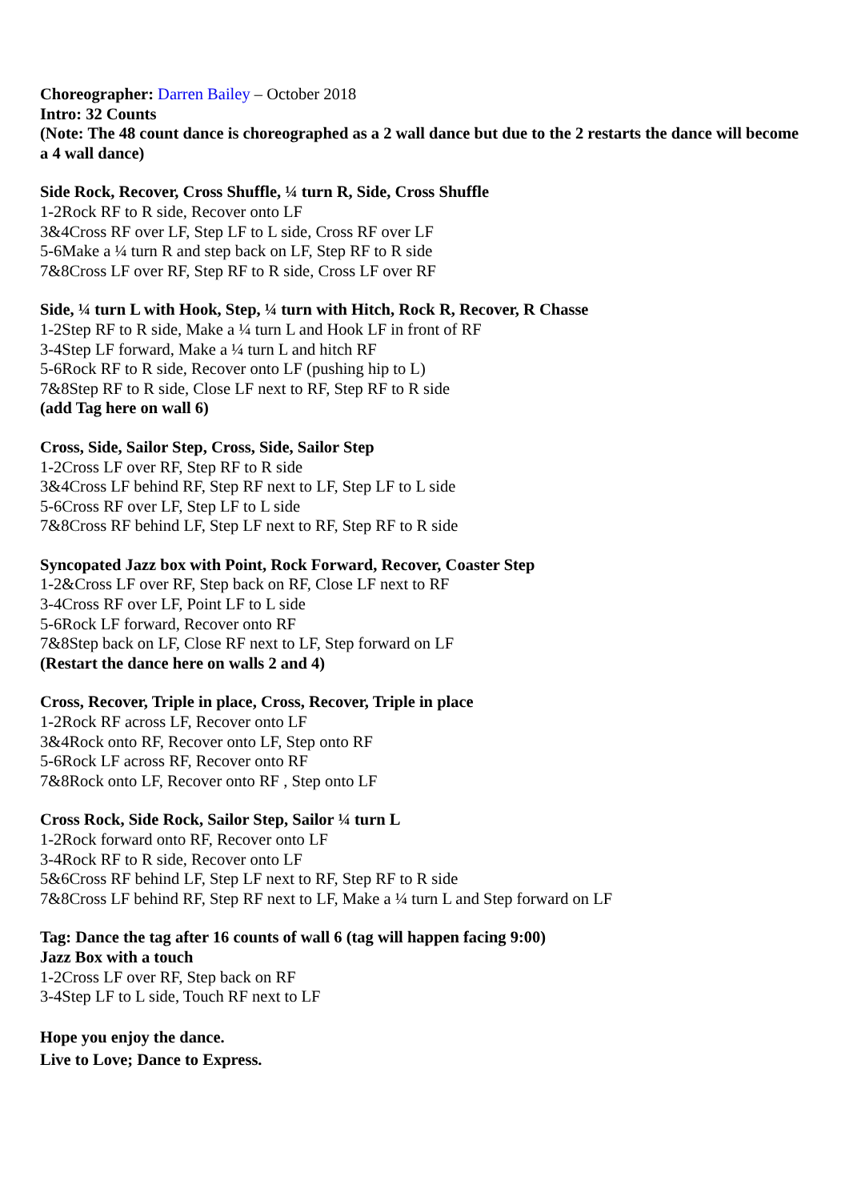Choreographer: Darren Bailey – October 2018
Intro: 32 Counts
(Note: The 48 count dance is choreographed as a 2 wall dance but due to the 2 restarts the dance will become a 4 wall dance)
Side Rock, Recover, Cross Shuffle, ¼ turn R, Side, Cross Shuffle
1-2Rock RF to R side, Recover onto LF
3&4Cross RF over LF, Step LF to L side, Cross RF over LF
5-6Make a ¼ turn R and step back on LF, Step RF to R side
7&8Cross LF over RF, Step RF to R side, Cross LF over RF
Side, ¼ turn L with Hook, Step, ¼ turn with Hitch, Rock R, Recover, R Chasse
1-2Step RF to R side, Make a ¼ turn L and Hook LF in front of RF
3-4Step LF forward, Make a ¼ turn L and hitch RF
5-6Rock RF to R side, Recover onto LF (pushing hip to L)
7&8Step RF to R side, Close LF next to RF, Step RF to R side
(add Tag here on wall 6)
Cross, Side, Sailor Step, Cross, Side, Sailor Step
1-2Cross LF over RF, Step RF to R side
3&4Cross LF behind RF, Step RF next to LF, Step LF to L side
5-6Cross RF over LF, Step LF to L side
7&8Cross RF behind LF, Step LF next to RF, Step RF to R side
Syncopated Jazz box with Point, Rock Forward, Recover, Coaster Step
1-2&Cross LF over RF, Step back on RF, Close LF next to RF
3-4Cross RF over LF, Point LF to L side
5-6Rock LF forward, Recover onto RF
7&8Step back on LF, Close RF next to LF, Step forward on LF
(Restart the dance here on walls 2 and 4)
Cross, Recover, Triple in place, Cross, Recover, Triple in place
1-2Rock RF across LF, Recover onto LF
3&4Rock onto RF, Recover onto LF, Step onto RF
5-6Rock LF across RF, Recover onto RF
7&8Rock onto LF, Recover onto RF , Step onto LF
Cross Rock, Side Rock, Sailor Step, Sailor ¼ turn L
1-2Rock forward onto RF, Recover onto LF
3-4Rock RF to R side, Recover onto LF
5&6Cross RF behind LF, Step LF next to RF, Step RF to R side
7&8Cross LF behind RF, Step RF next to LF, Make a ¼ turn L and Step forward on LF
Tag: Dance the tag after 16 counts of wall 6 (tag will happen facing 9:00)
Jazz Box with a touch
1-2Cross LF over RF, Step back on RF
3-4Step LF to L side, Touch RF next to LF
Hope you enjoy the dance.
Live to Love; Dance to Express.